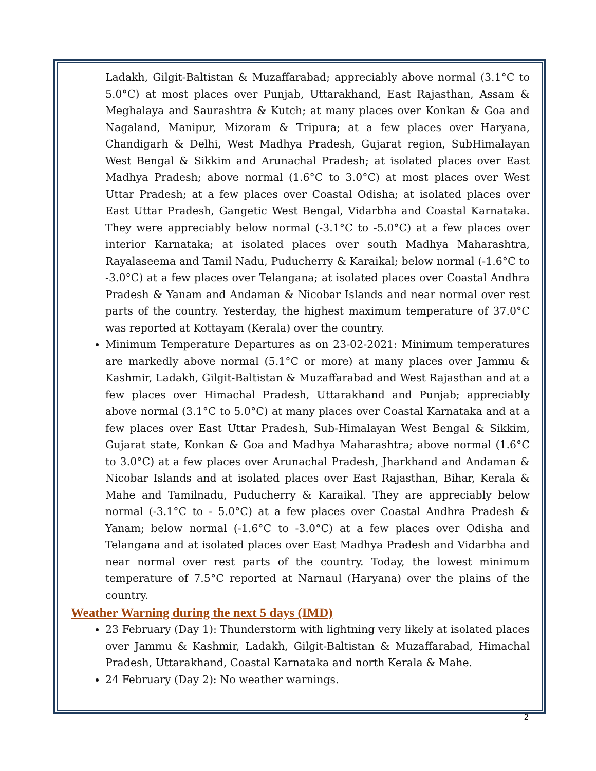Ladakh, Gilgit-Baltistan & Muzaffarabad; appreciably above normal (3.1°C to 5.0°C) at most places over Punjab, Uttarakhand, East Rajasthan, Assam & Meghalaya and Saurashtra & Kutch; at many places over Konkan & Goa and Nagaland, Manipur, Mizoram & Tripura; at a few places over Haryana, Chandigarh & Delhi, West Madhya Pradesh, Gujarat region, SubHimalayan West Bengal & Sikkim and Arunachal Pradesh; at isolated places over East Madhya Pradesh; above normal (1.6°C to 3.0°C) at most places over West Uttar Pradesh; at a few places over Coastal Odisha; at isolated places over East Uttar Pradesh, Gangetic West Bengal, Vidarbha and Coastal Karnataka. They were appreciably below normal (-3.1°C to -5.0°C) at a few places over interior Karnataka; at isolated places over south Madhya Maharashtra, Rayalaseema and Tamil Nadu, Puducherry & Karaikal; below normal (-1.6°C to -3.0°C) at a few places over Telangana; at isolated places over Coastal Andhra Pradesh & Yanam and Andaman & Nicobar Islands and near normal over rest parts of the country. Yesterday, the highest maximum temperature of 37.0°C was reported at Kottayam (Kerala) over the country.
Minimum Temperature Departures as on 23-02-2021: Minimum temperatures are markedly above normal (5.1°C or more) at many places over Jammu & Kashmir, Ladakh, Gilgit-Baltistan & Muzaffarabad and West Rajasthan and at a few places over Himachal Pradesh, Uttarakhand and Punjab; appreciably above normal (3.1°C to 5.0°C) at many places over Coastal Karnataka and at a few places over East Uttar Pradesh, Sub-Himalayan West Bengal & Sikkim, Gujarat state, Konkan & Goa and Madhya Maharashtra; above normal (1.6°C to 3.0°C) at a few places over Arunachal Pradesh, Jharkhand and Andaman & Nicobar Islands and at isolated places over East Rajasthan, Bihar, Kerala & Mahe and Tamilnadu, Puducherry & Karaikal. They are appreciably below normal (-3.1°C to - 5.0°C) at a few places over Coastal Andhra Pradesh & Yanam; below normal (-1.6°C to -3.0°C) at a few places over Odisha and Telangana and at isolated places over East Madhya Pradesh and Vidarbha and near normal over rest parts of the country. Today, the lowest minimum temperature of 7.5°C reported at Narnaul (Haryana) over the plains of the country.
Weather Warning during the next 5 days (IMD)
23 February (Day 1): Thunderstorm with lightning very likely at isolated places over Jammu & Kashmir, Ladakh, Gilgit-Baltistan & Muzaffarabad, Himachal Pradesh, Uttarakhand, Coastal Karnataka and north Kerala & Mahe.
24 February (Day 2): No weather warnings.
2